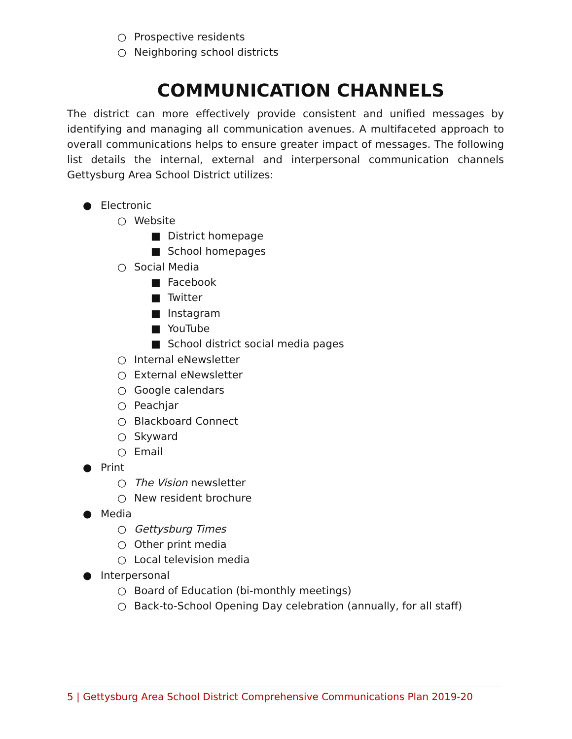○ Prospective residents
○ Neighboring school districts
COMMUNICATION CHANNELS
The district can more effectively provide consistent and unified messages by identifying and managing all communication avenues. A multifaceted approach to overall communications helps to ensure greater impact of messages. The following list details the internal, external and interpersonal communication channels Gettysburg Area School District utilizes:
● Electronic
○ Website
■ District homepage
■ School homepages
○ Social Media
■ Facebook
■ Twitter
■ Instagram
■ YouTube
■ School district social media pages
○ Internal eNewsletter
○ External eNewsletter
○ Google calendars
○ Peachjar
○ Blackboard Connect
○ Skyward
○ Email
● Print
○ The Vision newsletter
○ New resident brochure
● Media
○ Gettysburg Times
○ Other print media
○ Local television media
● Interpersonal
○ Board of Education (bi-monthly meetings)
○ Back-to-School Opening Day celebration (annually, for all staff)
5 | Gettysburg Area School District Comprehensive Communications Plan 2019-20